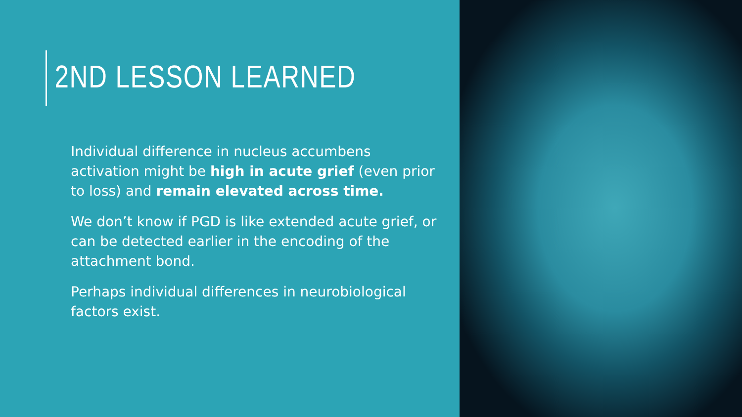2ND LESSON LEARNED
Individual difference in nucleus accumbens activation might be high in acute grief (even prior to loss) and remain elevated across time.
We don’t know if PGD is like extended acute grief, or can be detected earlier in the encoding of the attachment bond.
Perhaps individual differences in neurobiological factors exist.